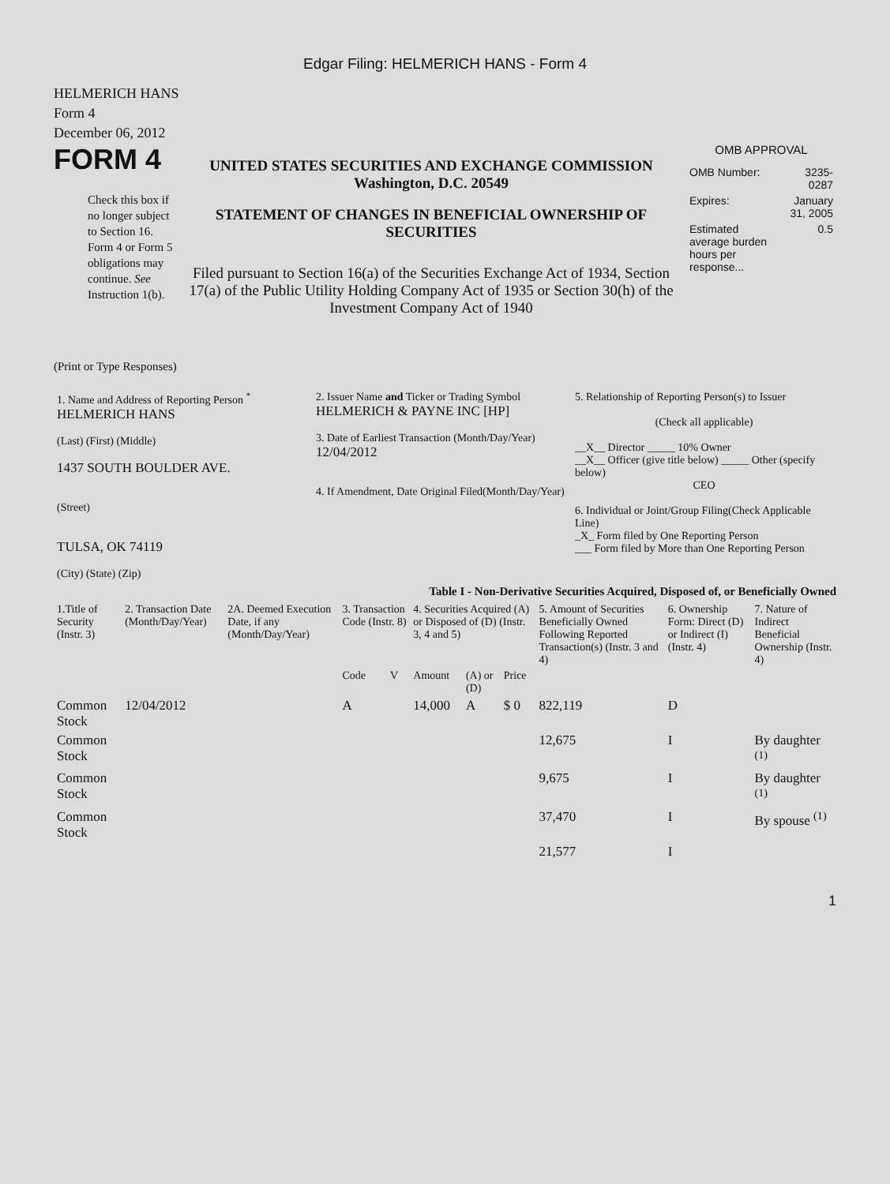Edgar Filing: HELMERICH HANS - Form 4
HELMERICH HANS
Form 4
December 06, 2012
FORM 4
Check this box if no longer subject to Section 16. Form 4 or Form 5 obligations may continue. See Instruction 1(b).
UNITED STATES SECURITIES AND EXCHANGE COMMISSION
Washington, D.C. 20549
STATEMENT OF CHANGES IN BENEFICIAL OWNERSHIP OF SECURITIES
Filed pursuant to Section 16(a) of the Securities Exchange Act of 1934, Section 17(a) of the Public Utility Holding Company Act of 1935 or Section 30(h) of the Investment Company Act of 1940
OMB APPROVAL
| OMB Number: | 3235-0287 |
| Expires: | January 31, 2005 |
| Estimated average burden hours per response... | 0.5 |
(Print or Type Responses)
| 1. Name and Address of Reporting Person <sup>*</sup> HELMERICH HANS (Last) (First) (Middle) 1437 SOUTH BOULDER AVE. (Street) TULSA, OK 74119 (City) (State) (Zip) | 2. Issuer Name and Ticker or Trading Symbol HELMERICH & PAYNE INC [HP] 3. Date of Earliest Transaction (Month/Day/Year) 12/04/2012 4. If Amendment, Date Original Filed(Month/Day/Year) | 5. Relationship of Reporting Person(s) to Issuer (Check all applicable) __X__ Director _____ 10% Owner __X__ Officer (give title below) _____ Other (specify below) CEO 6. Individual or Joint/Group Filing(Check Applicable Line) _X_ Form filed by One Reporting Person ___ Form filed by More than One Reporting Person |
Table I - Non-Derivative Securities Acquired, Disposed of, or Beneficially Owned
| 1.Title of Security (Instr. 3) | 2. Transaction Date (Month/Day/Year) | 2A. Deemed Execution Date, if any (Month/Day/Year) | 3. Transaction Code (Instr. 8) | | 4. Securities Acquired (A) or Disposed of (D) (Instr. 3, 4 and 5) | | | 5. Amount of Securities Beneficially Owned Following Reported Transaction(s) (Instr. 3 and 4) | 6. Ownership Form: Direct (D) or Indirect (I) (Instr. 4) | 7. Nature of Indirect Beneficial Ownership (Instr. 4) |
| --- | --- | --- | --- | --- | --- | --- | --- | --- | --- | --- |
| | | | Code | V | Amount | (A) or (D) | Price | | | |
| Common Stock | 12/04/2012 | | A | | 14,000 | A | $ 0 | 822,119 | D | |
| Common Stock | | | | | | | | 12,675 | I | By daughter <sup>(1)</sup> |
| Common Stock | | | | | | | | 9,675 | I | By daughter <sup>(1)</sup> |
| Common Stock | | | | | | | | 37,470 | I | By spouse <sup>(1)</sup> |
| | | | | | | | | 21,577 | I | |
1